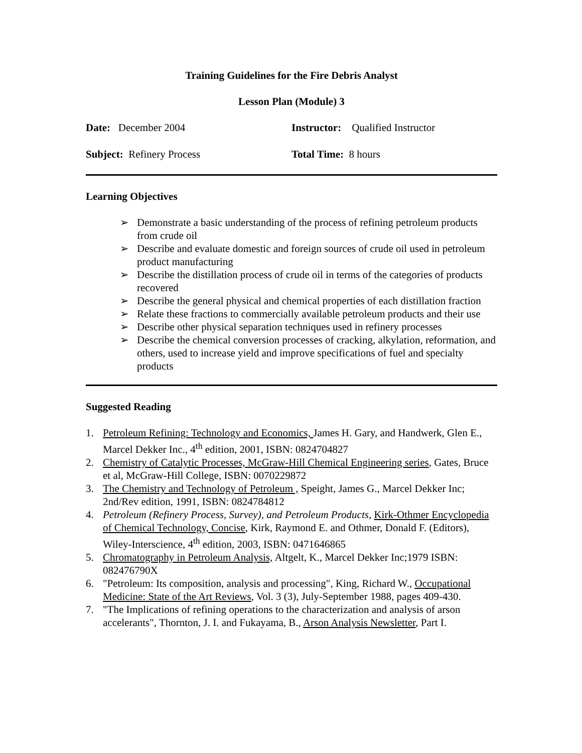Training Guidelines for the Fire Debris Analyst
Lesson Plan (Module) 3
Date: December 2004 Instructor: Qualified Instructor
Subject: Refinery Process Total Time: 8 hours
Learning Objectives
➢ Demonstrate a basic understanding of the process of refining petroleum products from crude oil
➢ Describe and evaluate domestic and foreign sources of crude oil used in petroleum product manufacturing
➢ Describe the distillation process of crude oil in terms of the categories of products recovered
➢ Describe the general physical and chemical properties of each distillation fraction
➢ Relate these fractions to commercially available petroleum products and their use
➢ Describe other physical separation techniques used in refinery processes
➢ Describe the chemical conversion processes of cracking, alkylation, reformation, and others, used to increase yield and improve specifications of fuel and specialty products
Suggested Reading
1. Petroleum Refining: Technology and Economics, James H. Gary, and Handwerk, Glen E., Marcel Dekker Inc., 4<sup>th</sup> edition, 2001, ISBN: 0824704827
2. Chemistry of Catalytic Processes, McGraw-Hill Chemical Engineering series, Gates, Bruce et al, McGraw-Hill College, ISBN: 0070229872
3. The Chemistry and Technology of Petroleum , Speight, James G., Marcel Dekker Inc; 2nd/Rev edition, 1991, ISBN: 0824784812
4. Petroleum (Refinery Process, Survey), and Petroleum Products, Kirk-Othmer Encyclopedia of Chemical Technology, Concise, Kirk, Raymond E. and Othmer, Donald F. (Editors), Wiley-Interscience, 4<sup>th</sup> edition, 2003, ISBN: 0471646865
5. Chromatography in Petroleum Analysis, Altgelt, K., Marcel Dekker Inc;1979 ISBN: 082476790X
6. "Petroleum: Its composition, analysis and processing", King, Richard W., Occupational Medicine: State of the Art Reviews, Vol. 3 (3), July-September 1988, pages 409-430.
7. "The Implications of refining operations to the characterization and analysis of arson accelerants", Thornton, J. I. and Fukayama, B., Arson Analysis Newsletter, Part I.